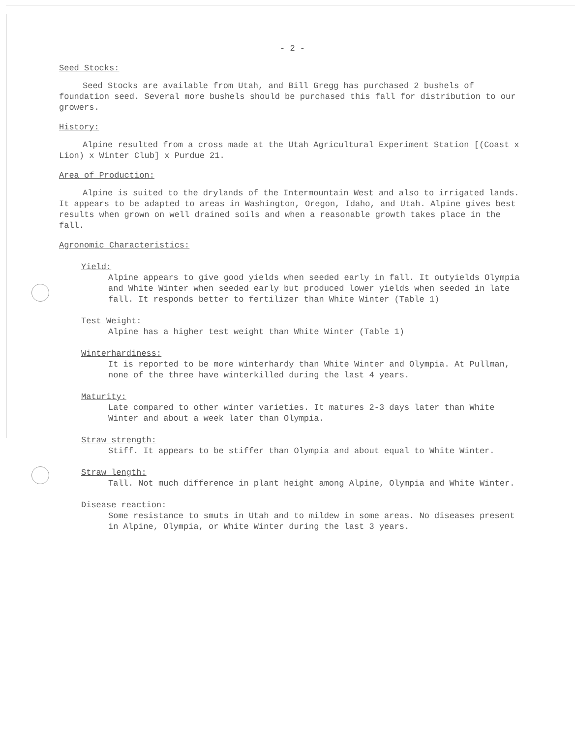- 2 -
Seed Stocks:
Seed Stocks are available from Utah, and Bill Gregg has purchased 2 bushels of foundation seed. Several more bushels should be purchased this fall for distribution to our growers.
History:
Alpine resulted from a cross made at the Utah Agricultural Experiment Station [(Coast x Lion) x Winter Club] x Purdue 21.
Area of Production:
Alpine is suited to the drylands of the Intermountain West and also to irrigated lands. It appears to be adapted to areas in Washington, Oregon, Idaho, and Utah. Alpine gives best results when grown on well drained soils and when a reasonable growth takes place in the fall.
Agronomic Characteristics:
Yield:
Alpine appears to give good yields when seeded early in fall. It outyields Olympia and White Winter when seeded early but produced lower yields when seeded in late fall. It responds better to fertilizer than White Winter (Table 1)
Test Weight:
Alpine has a higher test weight than White Winter (Table 1)
Winterhardiness:
It is reported to be more winterhardy than White Winter and Olympia. At Pullman, none of the three have winterkilled during the last 4 years.
Maturity:
Late compared to other winter varieties. It matures 2-3 days later than White Winter and about a week later than Olympia.
Straw strength:
Stiff. It appears to be stiffer than Olympia and about equal to White Winter.
Straw length:
Tall. Not much difference in plant height among Alpine, Olympia and White Winter.
Disease reaction:
Some resistance to smuts in Utah and to mildew in some areas. No diseases present in Alpine, Olympia, or White Winter during the last 3 years.